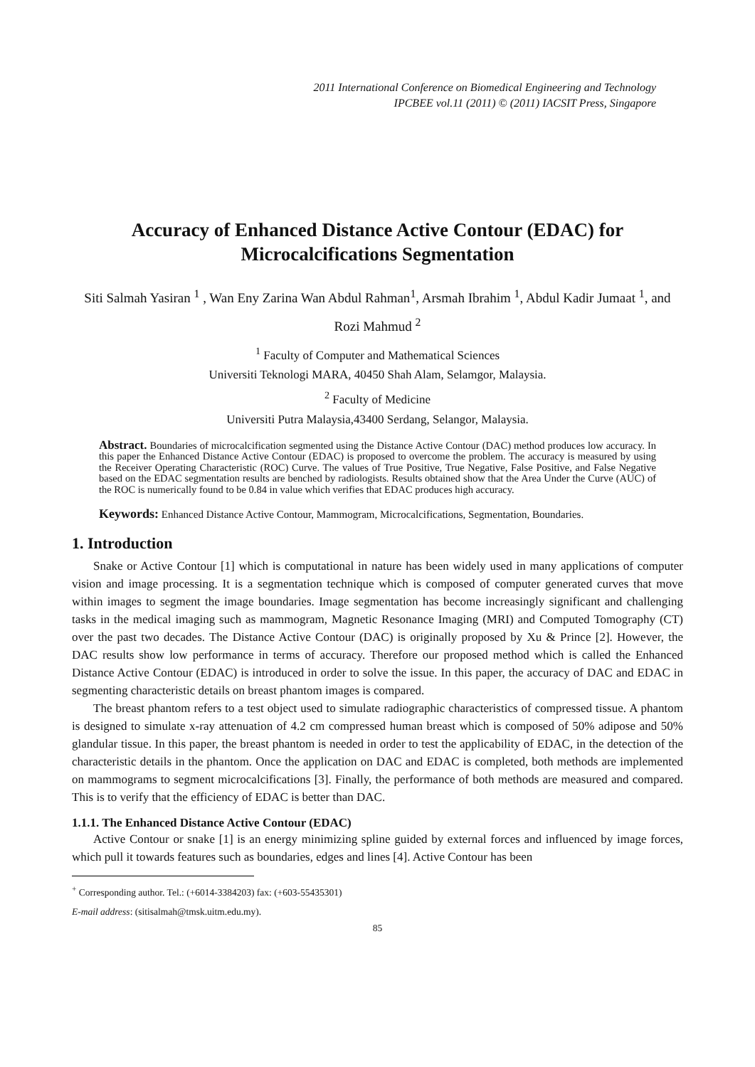2011 International Conference on Biomedical Engineering and Technology
IPCBEE vol.11 (2011) © (2011) IACSIT Press, Singapore
Accuracy of Enhanced Distance Active Contour (EDAC) for Microcalcifications Segmentation
Siti Salmah Yasiran <sup>1</sup> , Wan Eny Zarina Wan Abdul Rahman<sup>1</sup>, Arsmah Ibrahim <sup>1</sup>, Abdul Kadir Jumaat <sup>1</sup>, and Rozi Mahmud <sup>2</sup>
<sup>1</sup> Faculty of Computer and Mathematical Sciences
Universiti Teknologi MARA, 40450 Shah Alam, Selamgor, Malaysia.
<sup>2</sup> Faculty of Medicine
Universiti Putra Malaysia,43400 Serdang, Selangor, Malaysia.
Abstract. Boundaries of microcalcification segmented using the Distance Active Contour (DAC) method produces low accuracy. In this paper the Enhanced Distance Active Contour (EDAC) is proposed to overcome the problem. The accuracy is measured by using the Receiver Operating Characteristic (ROC) Curve. The values of True Positive, True Negative, False Positive, and False Negative based on the EDAC segmentation results are benched by radiologists. Results obtained show that the Area Under the Curve (AUC) of the ROC is numerically found to be 0.84 in value which verifies that EDAC produces high accuracy.
Keywords: Enhanced Distance Active Contour, Mammogram, Microcalcifications, Segmentation, Boundaries.
1. Introduction
Snake or Active Contour [1] which is computational in nature has been widely used in many applications of computer vision and image processing. It is a segmentation technique which is composed of computer generated curves that move within images to segment the image boundaries. Image segmentation has become increasingly significant and challenging tasks in the medical imaging such as mammogram, Magnetic Resonance Imaging (MRI) and Computed Tomography (CT) over the past two decades. The Distance Active Contour (DAC) is originally proposed by Xu & Prince [2]. However, the DAC results show low performance in terms of accuracy. Therefore our proposed method which is called the Enhanced Distance Active Contour (EDAC) is introduced in order to solve the issue. In this paper, the accuracy of DAC and EDAC in segmenting characteristic details on breast phantom images is compared.
The breast phantom refers to a test object used to simulate radiographic characteristics of compressed tissue. A phantom is designed to simulate x-ray attenuation of 4.2 cm compressed human breast which is composed of 50% adipose and 50% glandular tissue. In this paper, the breast phantom is needed in order to test the applicability of EDAC, in the detection of the characteristic details in the phantom. Once the application on DAC and EDAC is completed, both methods are implemented on mammograms to segment microcalcifications [3]. Finally, the performance of both methods are measured and compared. This is to verify that the efficiency of EDAC is better than DAC.
1.1.1. The Enhanced Distance Active Contour (EDAC)
Active Contour or snake [1] is an energy minimizing spline guided by external forces and influenced by image forces, which pull it towards features such as boundaries, edges and lines [4]. Active Contour has been
<sup>+</sup> Corresponding author. Tel.: (+6014-3384203) fax: (+603-55435301)
E-mail address: (sitisalmah@tmsk.uitm.edu.my).
85